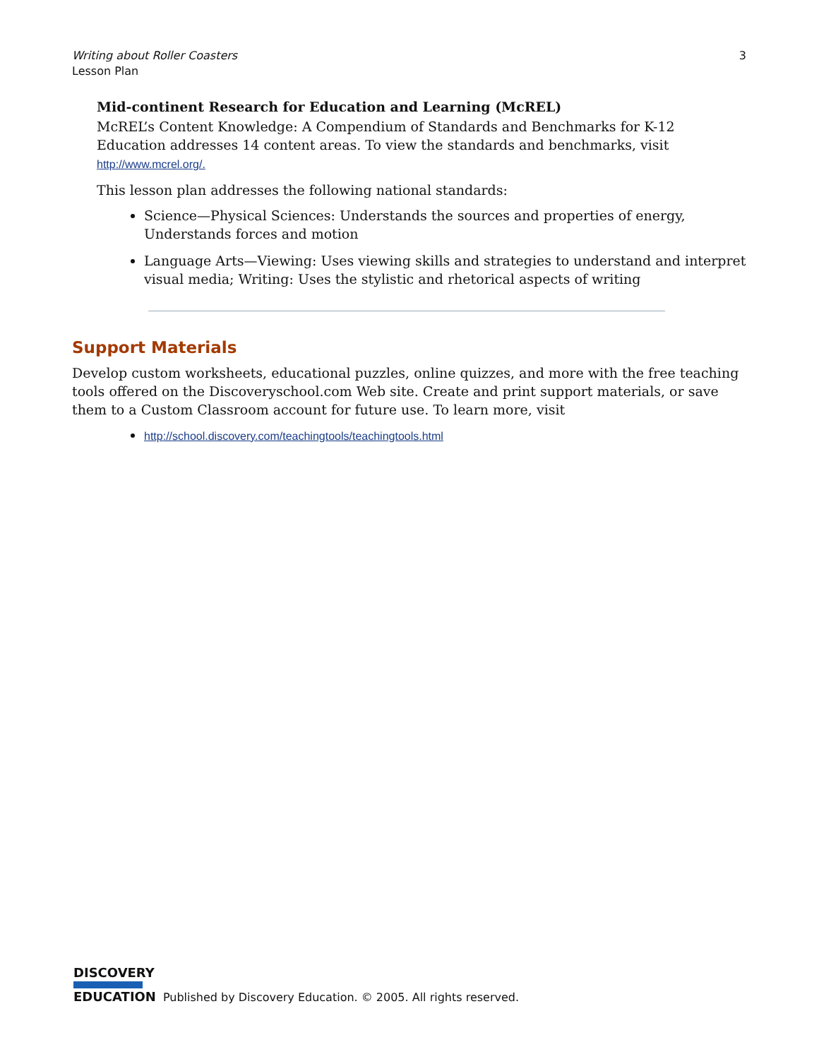3 Writing about Roller Coasters
Lesson Plan
Mid-continent Research for Education and Learning (McREL)
McREL’s Content Knowledge: A Compendium of Standards and Benchmarks for K-12 Education addresses 14 content areas. To view the standards and benchmarks, visit http://www.mcrel.org/.
This lesson plan addresses the following national standards:
Science—Physical Sciences: Understands the sources and properties of energy, Understands forces and motion
Language Arts—Viewing: Uses viewing skills and strategies to understand and interpret visual media; Writing: Uses the stylistic and rhetorical aspects of writing
Support Materials
Develop custom worksheets, educational puzzles, online quizzes, and more with the free teaching tools offered on the Discoveryschool.com Web site. Create and print support materials, or save them to a Custom Classroom account for future use. To learn more, visit
http://school.discovery.com/teachingtools/teachingtools.html
DISCOVERY
EDUCATION
Published by Discovery Education. © 2005. All rights reserved.